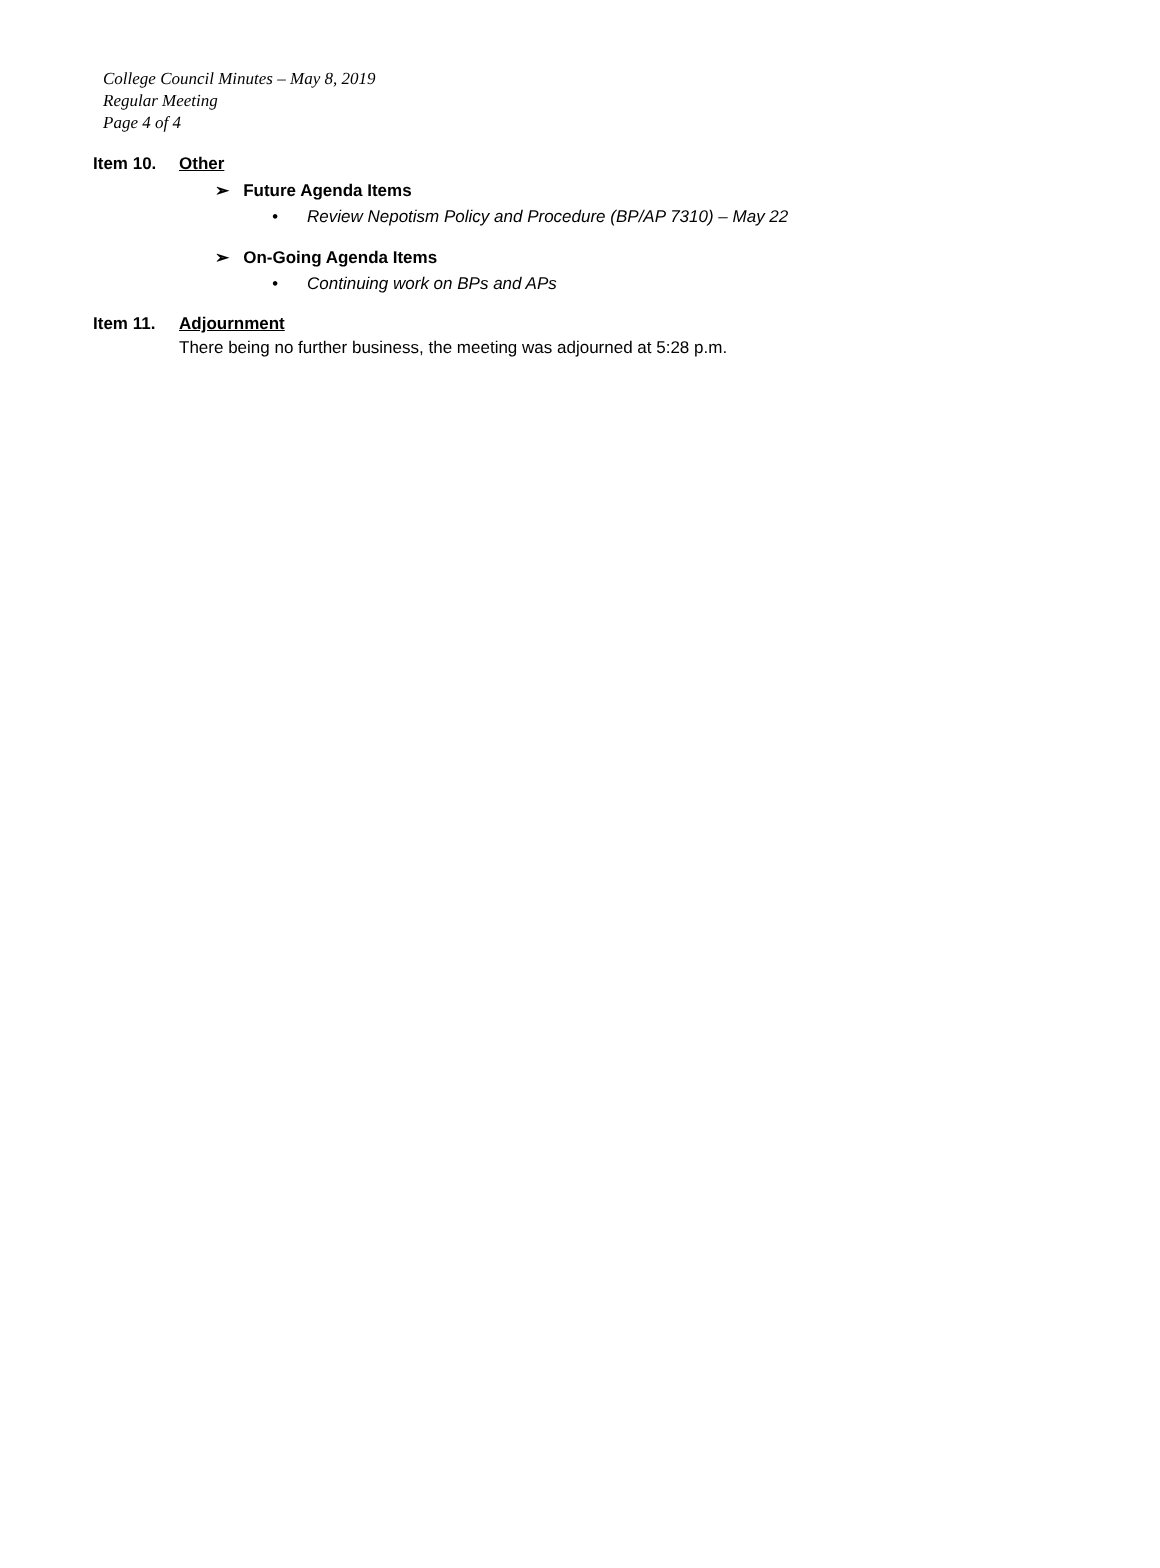College Council Minutes – May 8, 2019
Regular Meeting
Page 4 of 4
Item 10. Other
➢ Future Agenda Items
• Review Nepotism Policy and Procedure (BP/AP 7310) – May 22
➢ On-Going Agenda Items
• Continuing work on BPs and APs
Item 11. Adjournment
There being no further business, the meeting was adjourned at 5:28 p.m.